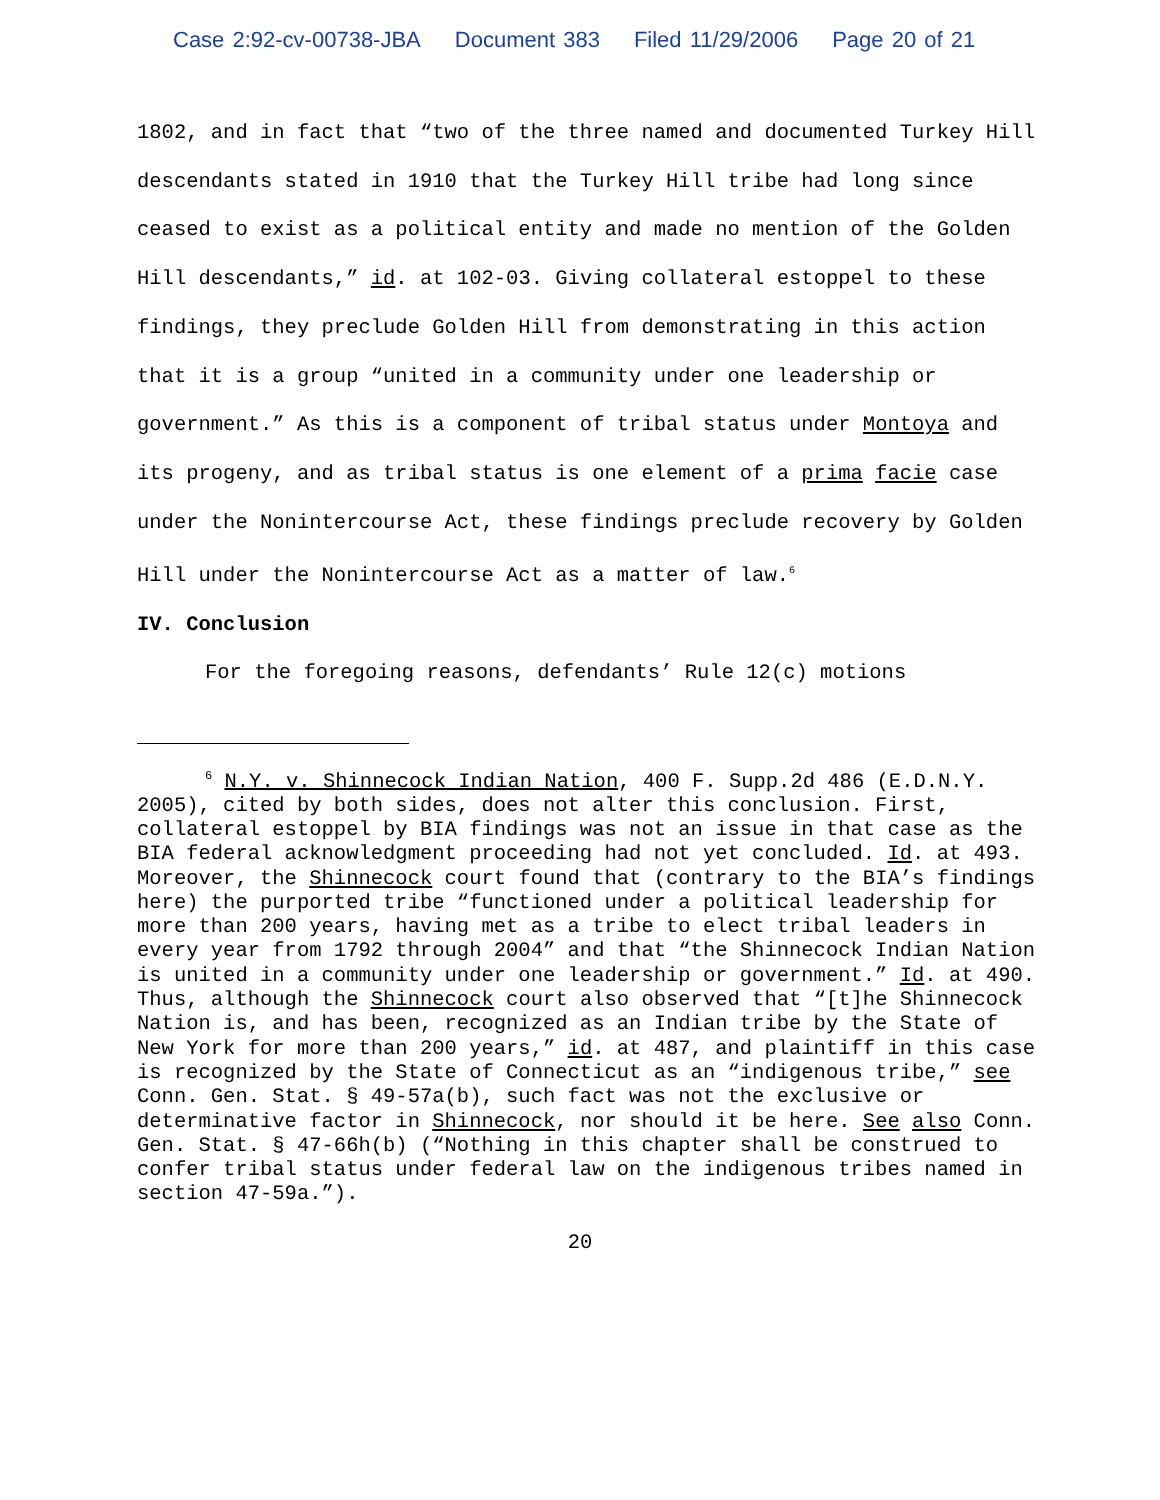Case 2:92-cv-00738-JBA Document 383 Filed 11/29/2006 Page 20 of 21
1802, and in fact that “two of the three named and documented Turkey Hill descendants stated in 1910 that the Turkey Hill tribe had long since ceased to exist as a political entity and made no mention of the Golden Hill descendants,” id. at 102-03. Giving collateral estoppel to these findings, they preclude Golden Hill from demonstrating in this action that it is a group “united in a community under one leadership or government.” As this is a component of tribal status under Montoya and its progeny, and as tribal status is one element of a prima facie case under the Nonintercourse Act, these findings preclude recovery by Golden Hill under the Nonintercourse Act as a matter of law.<sup>6</sup>
IV. Conclusion
For the foregoing reasons, defendants’ Rule 12(c) motions
<sup>6</sup> N.Y. v. Shinnecock Indian Nation, 400 F. Supp.2d 486 (E.D.N.Y. 2005), cited by both sides, does not alter this conclusion. First, collateral estoppel by BIA findings was not an issue in that case as the BIA federal acknowledgment proceeding had not yet concluded. Id. at 493. Moreover, the Shinnecock court found that (contrary to the BIA’s findings here) the purported tribe “functioned under a political leadership for more than 200 years, having met as a tribe to elect tribal leaders in every year from 1792 through 2004” and that “the Shinnecock Indian Nation is united in a community under one leadership or government.” Id. at 490. Thus, although the Shinnecock court also observed that “[t]he Shinnecock Nation is, and has been, recognized as an Indian tribe by the State of New York for more than 200 years,” id. at 487, and plaintiff in this case is recognized by the State of Connecticut as an “indigenous tribe,” see Conn. Gen. Stat. § 49-57a(b), such fact was not the exclusive or determinative factor in Shinnecock, nor should it be here. See also Conn. Gen. Stat. § 47-66h(b) (“Nothing in this chapter shall be construed to confer tribal status under federal law on the indigenous tribes named in section 47-59a.”).
20